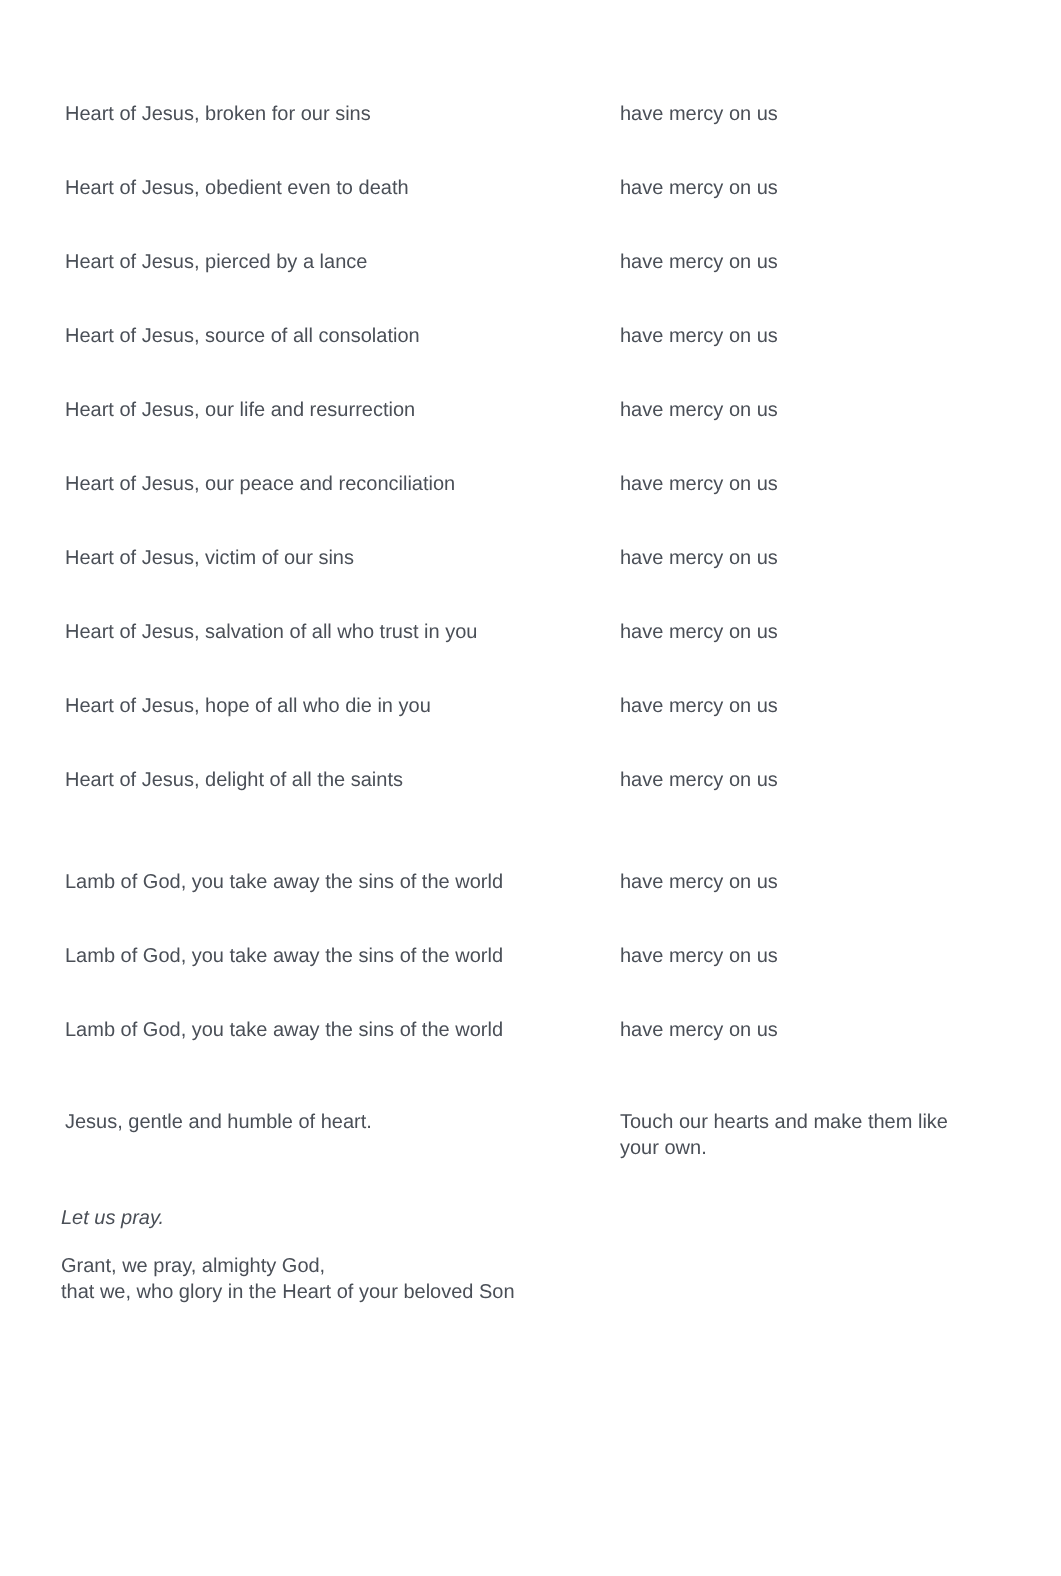| Heart of Jesus, broken for our sins | have mercy on us |
| Heart of Jesus, obedient even to death | have mercy on us |
| Heart of Jesus, pierced by a lance | have mercy on us |
| Heart of Jesus, source of all consolation | have mercy on us |
| Heart of Jesus, our life and resurrection | have mercy on us |
| Heart of Jesus, our peace and reconciliation | have mercy on us |
| Heart of Jesus, victim of our sins | have mercy on us |
| Heart of Jesus, salvation of all who trust in you | have mercy on us |
| Heart of Jesus, hope of all who die in you | have mercy on us |
| Heart of Jesus, delight of all the saints | have mercy on us |
| Lamb of God, you take away the sins of the world | have mercy on us |
| Lamb of God, you take away the sins of the world | have mercy on us |
| Lamb of God, you take away the sins of the world | have mercy on us |
| Jesus, gentle and humble of heart. | Touch our hearts and make them like your own. |
Let us pray.
Grant, we pray, almighty God,
that we, who glory in the Heart of your beloved Son